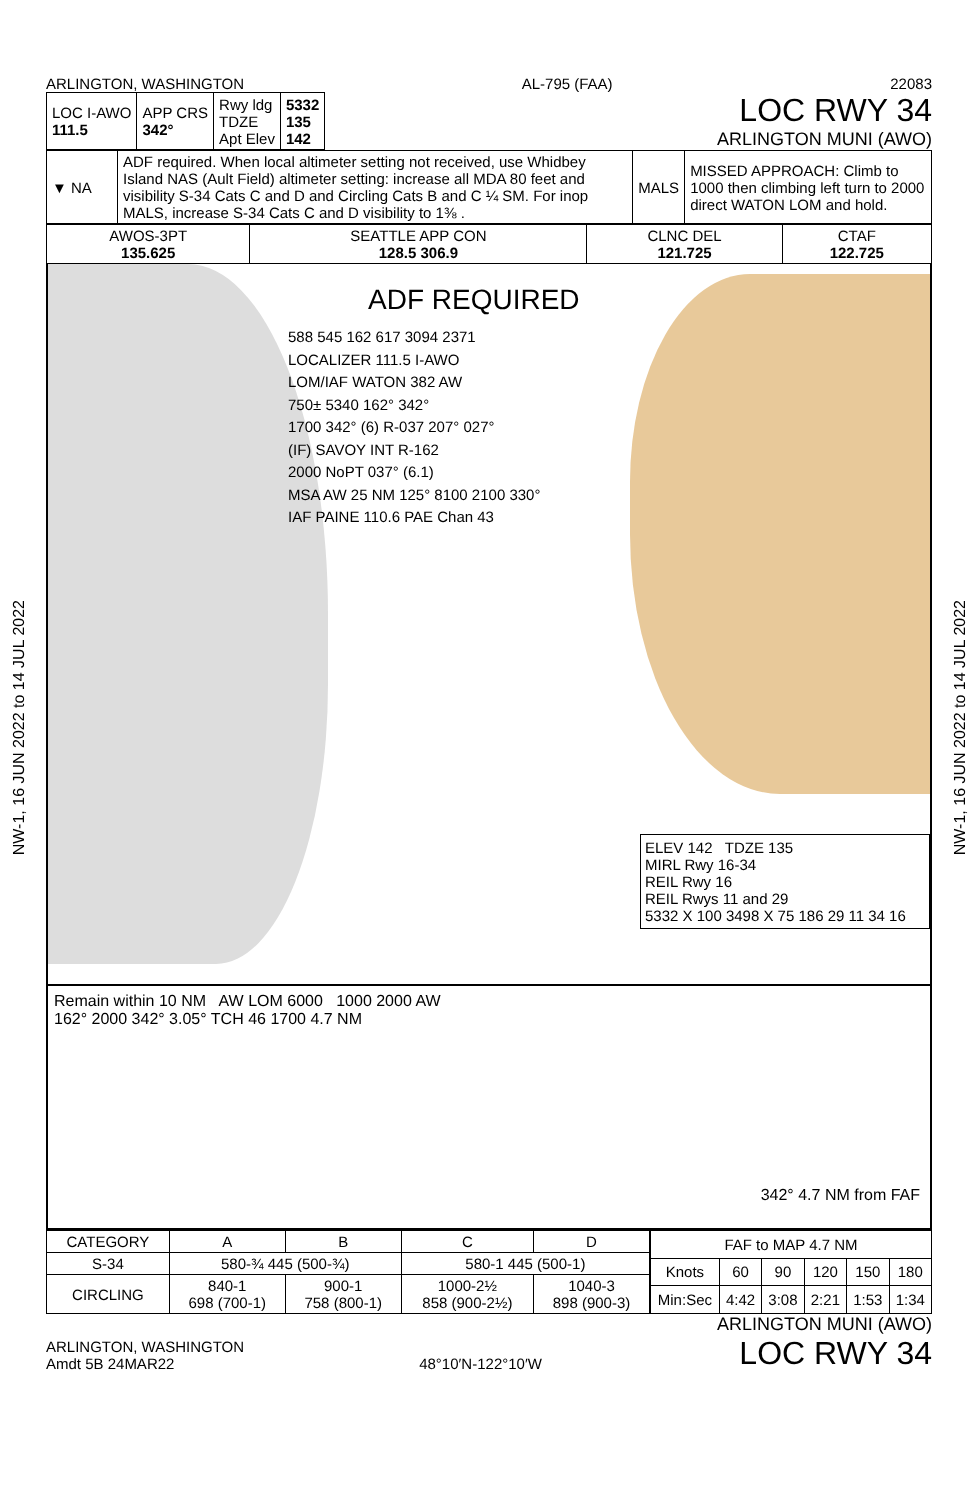NW-1, 16 JUN 2022 to 14 JUL 2022
NW-1, 16 JUN 2022 to 14 JUL 2022
ARLINGTON, WASHINGTON AL-795 (FAA) 22083
| LOC I-AWO 111.5 | APP CRS 342° | Rwy ldg TDZE Apt Elev | 5332 135 142 |
LOC RWY 34
ARLINGTON MUNI (AWO)
| ▼ NA | ADF required. When local altimeter setting not received, use Whidbey Island NAS (Ault Field) altimeter setting: increase all MDA 80 feet and visibility S-34 Cats C and D and Circling Cats B and C ¼ SM. For inop MALS, increase S-34 Cats C and D visibility to 1⅜ . | MALS | MISSED APPROACH: Climb to 1000 then climbing left turn to 2000 direct WATON LOM and hold. |
| AWOS-3PT 135.625 | SEATTLE APP CON 128.5 306.9 | CLNC DEL 121.725 | CTAF 122.725 |
ADF REQUIRED
588 545 162 617 3094 2371
LOCALIZER 111.5 I-AWO
LOM/IAF WATON 382 AW
750± 5340 162° 342°
1700 342° (6) R-037 207° 027°
(IF) SAVOY INT R-162
2000 NoPT 037° (6.1)
MSA AW 25 NM 125° 8100 2100 330°
IAF PAINE 110.6 PAE Chan 43
ELEV 142 TDZE 135
MIRL Rwy 16-34
REIL Rwy 16
REIL Rwys 11 and 29
5332 X 100 3498 X 75 186 29 11 34 16
Remain within 10 NM AW LOM 6000 1000 2000 AW
162° 2000 342° 3.05° TCH 46 1700 4.7 NM
342° 4.7 NM from FAF
| CATEGORY | A | B | C | D |
| S-34 | 580-¾ 445 (500-¾) | | 580-1 445 (500-1) | |
| CIRCLING | 840-1 698 (700-1) | 900-1 758 (800-1) | 1000-2½ 858 (900-2½) | 1040-3 898 (900-3) |
| FAF to MAP 4.7 NM | | | | | |
| Knots | 60 | 90 | 120 | 150 | 180 |
| Min:Sec | 4:42 | 3:08 | 2:21 | 1:53 | 1:34 |
ARLINGTON, WASHINGTON
Amdt 5B 24MAR22
48°10′N-122°10′W
ARLINGTON MUNI (AWO)
LOC RWY 34